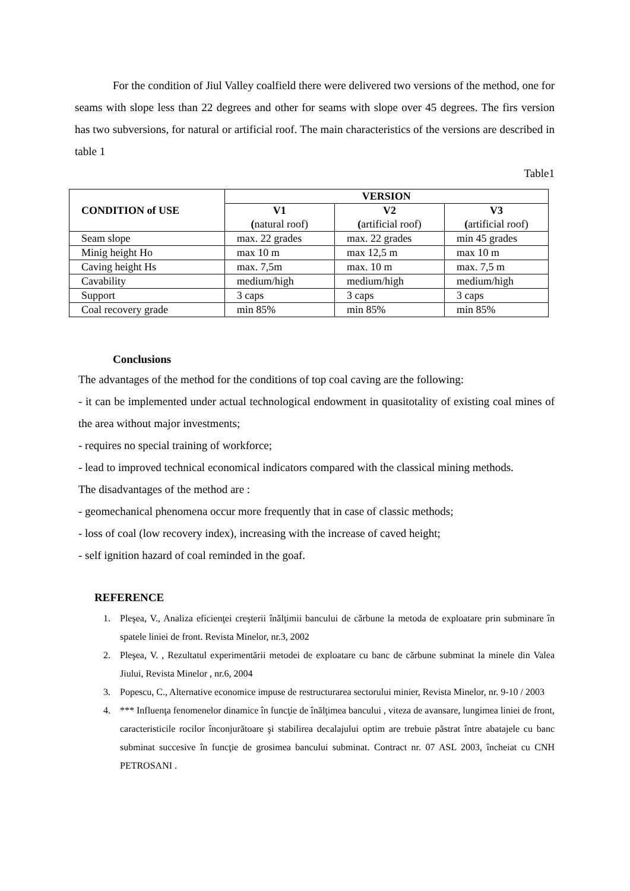For the condition of Jiul Valley coalfield there were delivered two versions of the method, one for seams with slope less than 22 degrees and other for seams with slope over 45 degrees. The firs version has two subversions, for natural or artificial roof. The main characteristics of the versions are described in table 1
Table1
| CONDITION of USE | VERSION | | |
| --- | --- | --- | --- |
| | V1 ( natural roof) | V2 ( artificial roof) | V3 ( artificial roof) |
| Seam slope | max. 22 grades | max. 22 grades | min 45 grades |
| Minig height Ho | max 10 m | max 12,5 m | max 10 m |
| Caving height Hs | max. 7,5m | max. 10 m | max. 7,5 m |
| Cavability | medium/high | medium/high | medium/high |
| Support | 3 caps | 3 caps | 3 caps |
| Coal recovery grade | min 85% | min 85% | min 85% |
Conclusions
The advantages of the method for the conditions of top coal caving are the following:
- it can be implemented under actual technological endowment in quasitotality of existing coal mines of the area without major investments;
- requires no special training of workforce;
- lead to improved technical economical indicators compared with the classical mining methods.
The disadvantages of the method are :
- geomechanical phenomena occur more frequently that in case of classic methods;
- loss of coal (low recovery index), increasing with the increase of caved height;
- self ignition hazard of coal reminded in the goaf.
REFERENCE
1. Pleşea, V., Analiza eficienţei creşterii înălţimii bancului de cărbune la metoda de exploatare prin subminare în spatele liniei de front. Revista Minelor, nr.3, 2002
2. Pleşea, V. , Rezultatul experimentării metodei de exploatare cu banc de cărbune subminat la minele din Valea Jiului, Revista Minelor , nr.6, 2004
3. Popescu, C., Alternative economice impuse de restructurarea sectorului minier, Revista Minelor, nr. 9-10 / 2003
4. *** Influenţa fenomenelor dinamice în funcţie de înălţimea bancului , viteza de avansare, lungimea liniei de front, caracteristicile rocilor înconjurătoare şi stabilirea decalajului optim are trebuie păstrat între abatajele cu banc subminat succesive în funcţie de grosimea bancului subminat. Contract nr. 07 ASL 2003, încheiat cu CNH PETROSANI .